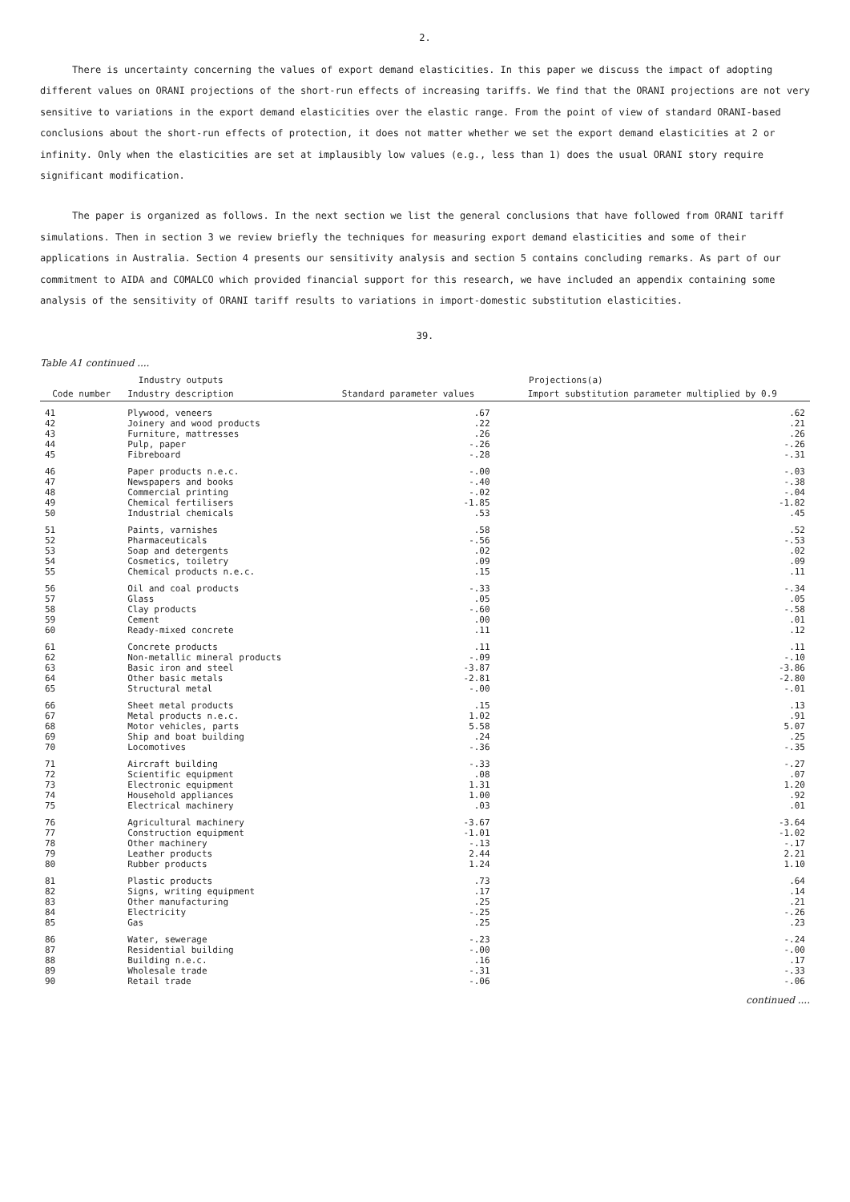2.
There is uncertainty concerning the values of export demand elasticities. In this paper we discuss the impact of adopting different values on ORANI projections of the short-run effects of increasing tariffs. We find that the ORANI projections are not very sensitive to variations in the export demand elasticities over the elastic range. From the point of view of standard ORANI-based conclusions about the short-run effects of protection, it does not matter whether we set the export demand elasticities at 2 or infinity. Only when the elasticities are set at implausibly low values (e.g., less than 1) does the usual ORANI story require significant modification.
The paper is organized as follows. In the next section we list the general conclusions that have followed from ORANI tariff simulations. Then in section 3 we review briefly the techniques for measuring export demand elasticities and some of their applications in Australia. Section 4 presents our sensitivity analysis and section 5 contains concluding remarks. As part of our commitment to AIDA and COMALCO which provided financial support for this research, we have included an appendix containing some analysis of the sensitivity of ORANI tariff results to variations in import-domestic substitution elasticities.
39.
Table A1 continued ....
| Industry outputs | | Projections(a) | |
| --- | --- | --- | --- |
| Code number | Industry description | Standard parameter values | Import substitution parameter multiplied by 0.9 |
| 41 | Plywood, veneers | .67 | .62 |
| 42 | Joinery and wood products | .22 | .21 |
| 43 | Furniture, mattresses | .26 | .26 |
| 44 | Pulp, paper | -.26 | -.26 |
| 45 | Fibreboard | -.28 | -.31 |
| 46 | Paper products n.e.c. | -.00 | -.03 |
| 47 | Newspapers and books | -.40 | -.38 |
| 48 | Commercial printing | -.02 | -.04 |
| 49 | Chemical fertilisers | -1.85 | -1.82 |
| 50 | Industrial chemicals | .53 | .45 |
| 51 | Paints, varnishes | .58 | .52 |
| 52 | Pharmaceuticals | -.56 | -.53 |
| 53 | Soap and detergents | .02 | .02 |
| 54 | Cosmetics, toiletry | .09 | .09 |
| 55 | Chemical products n.e.c. | .15 | .11 |
| 56 | Oil and coal products | -.33 | -.34 |
| 57 | Glass | .05 | .05 |
| 58 | Clay products | -.60 | -.58 |
| 59 | Cement | .00 | .01 |
| 60 | Ready-mixed concrete | .11 | .12 |
| 61 | Concrete products | .11 | .11 |
| 62 | Non-metallic mineral products | -.09 | -.10 |
| 63 | Basic iron and steel | -3.87 | -3.86 |
| 64 | Other basic metals | -2.81 | -2.80 |
| 65 | Structural metal | -.00 | -.01 |
| 66 | Sheet metal products | .15 | .13 |
| 67 | Metal products n.e.c. | 1.02 | .91 |
| 68 | Motor vehicles, parts | 5.58 | 5.07 |
| 69 | Ship and boat building | .24 | .25 |
| 70 | Locomotives | -.36 | -.35 |
| 71 | Aircraft building | -.33 | -.27 |
| 72 | Scientific equipment | .08 | .07 |
| 73 | Electronic equipment | 1.31 | 1.20 |
| 74 | Household appliances | 1.00 | .92 |
| 75 | Electrical machinery | .03 | .01 |
| 76 | Agricultural machinery | -3.67 | -3.64 |
| 77 | Construction equipment | -1.01 | -1.02 |
| 78 | Other machinery | -.13 | -.17 |
| 79 | Leather products | 2.44 | 2.21 |
| 80 | Rubber products | 1.24 | 1.10 |
| 81 | Plastic products | .73 | .64 |
| 82 | Signs, writing equipment | .17 | .14 |
| 83 | Other manufacturing | .25 | .21 |
| 84 | Electricity | -.25 | -.26 |
| 85 | Gas | .25 | .23 |
| 86 | Water, sewerage | -.23 | -.24 |
| 87 | Residential building | -.00 | -.00 |
| 88 | Building n.e.c. | .16 | .17 |
| 89 | Wholesale trade | -.31 | -.33 |
| 90 | Retail trade | -.06 | -.06 |
continued ....